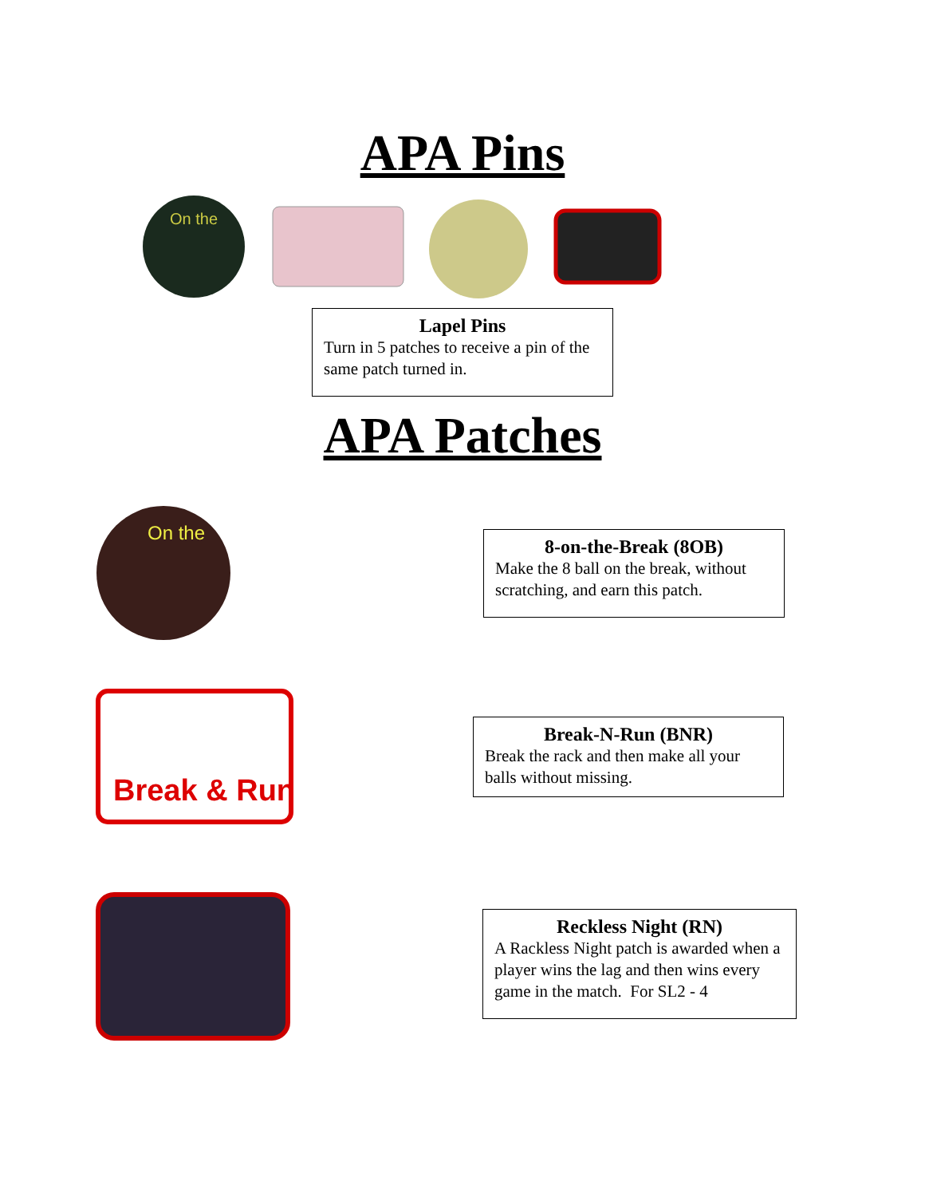APA Pins
On the
Lapel Pins
Turn in 5 patches to receive a pin of the same patch turned in.
APA Patches
On the
8-on-the-Break (8OB)
Make the 8 ball on the break, without scratching, and earn this patch.
Break & Run
Break-N-Run (BNR)
Break the rack and then make all your balls without missing.
Reckless Night (RN)
A Rackless Night patch is awarded when a player wins the lag and then wins every game in the match. For SL2 - 4